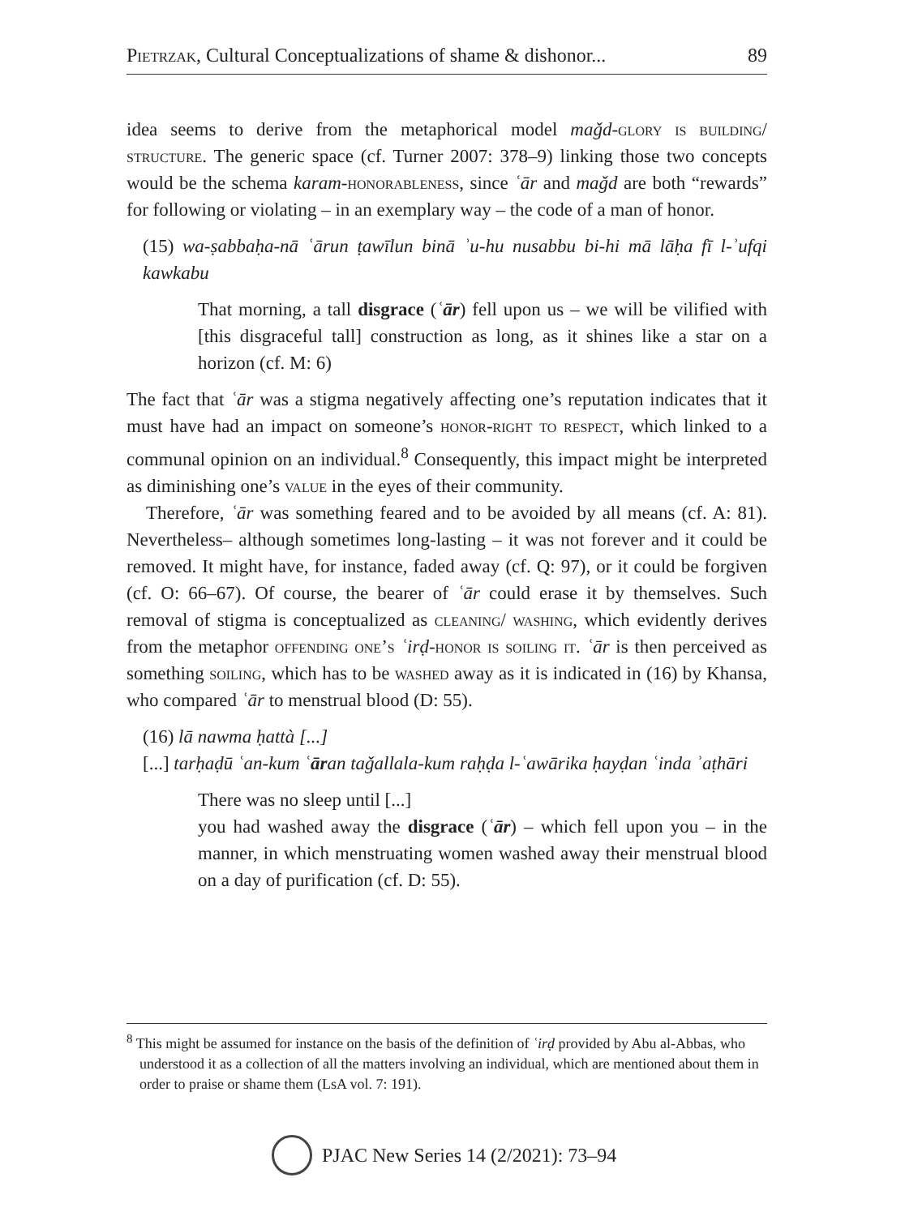Pietrzak, Cultural Conceptualizations of shame & dishonor... 89
idea seems to derive from the metaphorical model maǧd-glory is building/ structure. The generic space (cf. Turner 2007: 378–9) linking those two concepts would be the schema karam-honorableness, since ʿār and maǧd are both “rewards” for following or violating – in an exemplary way – the code of a man of honor.
(15) wa-ṣabbaḥa-nā ʿārun ṭawīlun binā ʾu-hu nusabbu bi-hi mā lāḥa fī l-ʾufqi kawkabu
That morning, a tall disgrace (ʿār) fell upon us – we will be vilified with [this disgraceful tall] construction as long, as it shines like a star on a horizon (cf. M: 6)
The fact that ʿār was a stigma negatively affecting one’s reputation indicates that it must have had an impact on someone’s honor-right to respect, which linked to a communal opinion on an individual.<sup>8</sup> Consequently, this impact might be interpreted as diminishing one’s value in the eyes of their community.
Therefore, ʿār was something feared and to be avoided by all means (cf. A: 81). Nevertheless– although sometimes long-lasting – it was not forever and it could be removed. It might have, for instance, faded away (cf. Q: 97), or it could be forgiven (cf. O: 66–67). Of course, the bearer of ʿār could erase it by themselves. Such removal of stigma is conceptualized as cleaning/ washing, which evidently derives from the metaphor offending one’s ʿirḍ-honor is soiling it. ʿār is then perceived as something soiling, which has to be washed away as it is indicated in (16) by Khansa, who compared ʿār to menstrual blood (D: 55).
(16) lā nawma ḥattà [...]
[...] tarḥaḍū ʿan-kum ʿāran taǧallala-kum raḥḍa l-ʿawārika ḥayḍan ʿinda ʾaṭhāri
There was no sleep until [...]
you had washed away the disgrace (ʿār) – which fell upon you – in the manner, in which menstruating women washed away their menstrual blood on a day of purification (cf. D: 55).
<sup>8</sup> This might be assumed for instance on the basis of the definition of ʿirḍ provided by Abu al-Abbas, who understood it as a collection of all the matters involving an individual, which are mentioned about them in order to praise or shame them (LsA vol. 7: 191).
PJAC New Series 14 (2/2021): 73–94